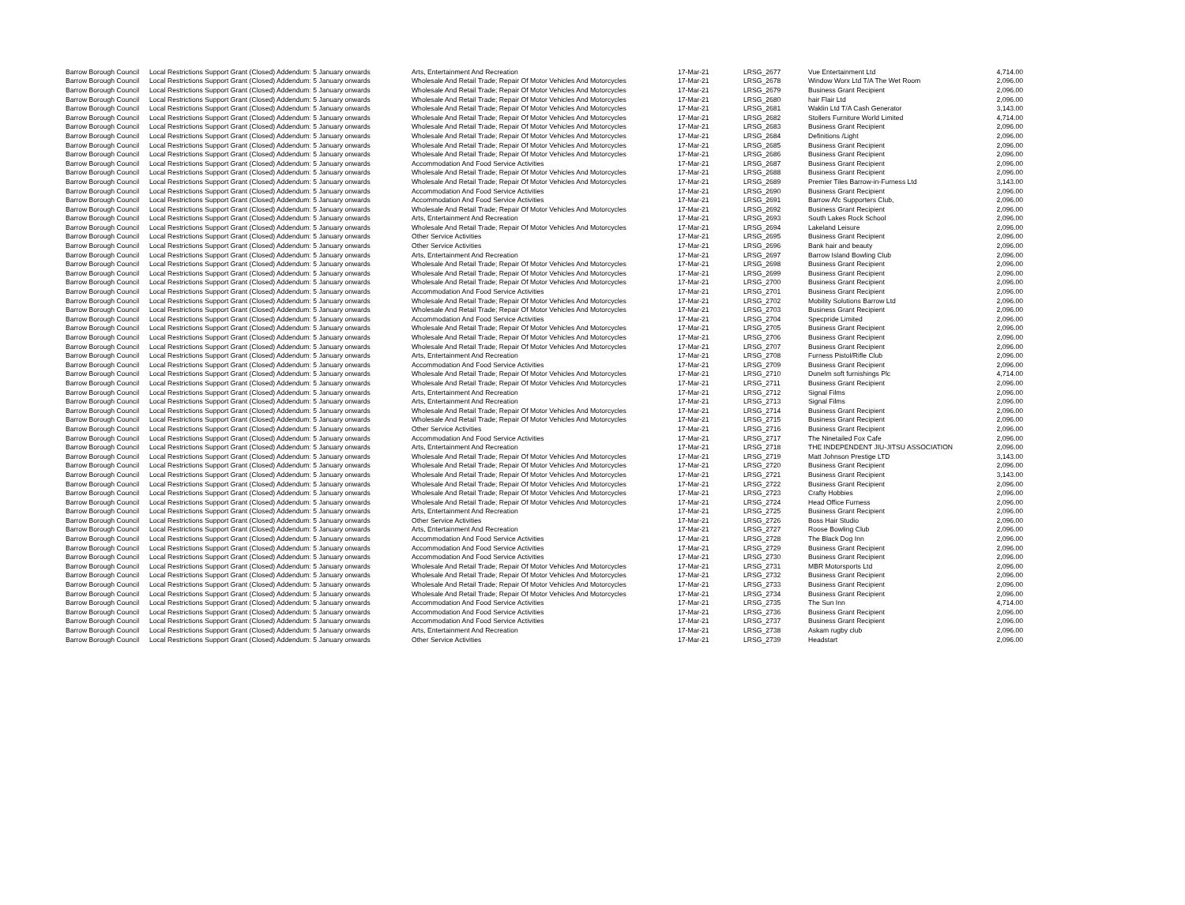| Barrow Borough Council | Local Restrictions Support Grant (Closed) Addendum: 5 January onwards | Arts, Entertainment And Recreation | 17-Mar-21 | LRSG_2677 | Vue Entertainment Ltd | 4,714.00 |
| Barrow Borough Council | Local Restrictions Support Grant (Closed) Addendum: 5 January onwards | Wholesale And Retail Trade; Repair Of Motor Vehicles And Motorcycles | 17-Mar-21 | LRSG_2678 | Window Worx Ltd T/A The Wet Room | 2,096.00 |
| Barrow Borough Council | Local Restrictions Support Grant (Closed) Addendum: 5 January onwards | Wholesale And Retail Trade; Repair Of Motor Vehicles And Motorcycles | 17-Mar-21 | LRSG_2679 | Business Grant Recipient | 2,096.00 |
| Barrow Borough Council | Local Restrictions Support Grant (Closed) Addendum: 5 January onwards | Wholesale And Retail Trade; Repair Of Motor Vehicles And Motorcycles | 17-Mar-21 | LRSG_2680 | hair Flair Ltd | 2,096.00 |
| Barrow Borough Council | Local Restrictions Support Grant (Closed) Addendum: 5 January onwards | Wholesale And Retail Trade; Repair Of Motor Vehicles And Motorcycles | 17-Mar-21 | LRSG_2681 | Waklin Ltd T/A Cash Generator | 3,143.00 |
| Barrow Borough Council | Local Restrictions Support Grant (Closed) Addendum: 5 January onwards | Wholesale And Retail Trade; Repair Of Motor Vehicles And Motorcycles | 17-Mar-21 | LRSG_2682 | Stollers Furniture World Limited | 4,714.00 |
| Barrow Borough Council | Local Restrictions Support Grant (Closed) Addendum: 5 January onwards | Wholesale And Retail Trade; Repair Of Motor Vehicles And Motorcycles | 17-Mar-21 | LRSG_2683 | Business Grant Recipient | 2,096.00 |
| Barrow Borough Council | Local Restrictions Support Grant (Closed) Addendum: 5 January onwards | Wholesale And Retail Trade; Repair Of Motor Vehicles And Motorcycles | 17-Mar-21 | LRSG_2684 | Definitions /Light | 2,096.00 |
| Barrow Borough Council | Local Restrictions Support Grant (Closed) Addendum: 5 January onwards | Wholesale And Retail Trade; Repair Of Motor Vehicles And Motorcycles | 17-Mar-21 | LRSG_2685 | Business Grant Recipient | 2,096.00 |
| Barrow Borough Council | Local Restrictions Support Grant (Closed) Addendum: 5 January onwards | Wholesale And Retail Trade; Repair Of Motor Vehicles And Motorcycles | 17-Mar-21 | LRSG_2686 | Business Grant Recipient | 2,096.00 |
| Barrow Borough Council | Local Restrictions Support Grant (Closed) Addendum: 5 January onwards | Accommodation And Food Service Activities | 17-Mar-21 | LRSG_2687 | Business Grant Recipient | 2,096.00 |
| Barrow Borough Council | Local Restrictions Support Grant (Closed) Addendum: 5 January onwards | Wholesale And Retail Trade; Repair Of Motor Vehicles And Motorcycles | 17-Mar-21 | LRSG_2688 | Business Grant Recipient | 2,096.00 |
| Barrow Borough Council | Local Restrictions Support Grant (Closed) Addendum: 5 January onwards | Wholesale And Retail Trade; Repair Of Motor Vehicles And Motorcycles | 17-Mar-21 | LRSG_2689 | Premier Tiles Barrow-in-Furness Ltd | 3,143.00 |
| Barrow Borough Council | Local Restrictions Support Grant (Closed) Addendum: 5 January onwards | Accommodation And Food Service Activities | 17-Mar-21 | LRSG_2690 | Business Grant Recipient | 2,096.00 |
| Barrow Borough Council | Local Restrictions Support Grant (Closed) Addendum: 5 January onwards | Accommodation And Food Service Activities | 17-Mar-21 | LRSG_2691 | Barrow Afc Supporters Club, | 2,096.00 |
| Barrow Borough Council | Local Restrictions Support Grant (Closed) Addendum: 5 January onwards | Wholesale And Retail Trade; Repair Of Motor Vehicles And Motorcycles | 17-Mar-21 | LRSG_2692 | Business Grant Recipient | 2,096.00 |
| Barrow Borough Council | Local Restrictions Support Grant (Closed) Addendum: 5 January onwards | Arts, Entertainment And Recreation | 17-Mar-21 | LRSG_2693 | South Lakes Rock School | 2,096.00 |
| Barrow Borough Council | Local Restrictions Support Grant (Closed) Addendum: 5 January onwards | Wholesale And Retail Trade; Repair Of Motor Vehicles And Motorcycles | 17-Mar-21 | LRSG_2694 | Lakeland Leisure | 2,096.00 |
| Barrow Borough Council | Local Restrictions Support Grant (Closed) Addendum: 5 January onwards | Other Service Activities | 17-Mar-21 | LRSG_2695 | Business Grant Recipient | 2,096.00 |
| Barrow Borough Council | Local Restrictions Support Grant (Closed) Addendum: 5 January onwards | Other Service Activities | 17-Mar-21 | LRSG_2696 | Bank hair and beauty | 2,096.00 |
| Barrow Borough Council | Local Restrictions Support Grant (Closed) Addendum: 5 January onwards | Arts, Entertainment And Recreation | 17-Mar-21 | LRSG_2697 | Barrow Island Bowling Club | 2,096.00 |
| Barrow Borough Council | Local Restrictions Support Grant (Closed) Addendum: 5 January onwards | Wholesale And Retail Trade; Repair Of Motor Vehicles And Motorcycles | 17-Mar-21 | LRSG_2698 | Business Grant Recipient | 2,096.00 |
| Barrow Borough Council | Local Restrictions Support Grant (Closed) Addendum: 5 January onwards | Wholesale And Retail Trade; Repair Of Motor Vehicles And Motorcycles | 17-Mar-21 | LRSG_2699 | Business Grant Recipient | 2,096.00 |
| Barrow Borough Council | Local Restrictions Support Grant (Closed) Addendum: 5 January onwards | Wholesale And Retail Trade; Repair Of Motor Vehicles And Motorcycles | 17-Mar-21 | LRSG_2700 | Business Grant Recipient | 2,096.00 |
| Barrow Borough Council | Local Restrictions Support Grant (Closed) Addendum: 5 January onwards | Accommodation And Food Service Activities | 17-Mar-21 | LRSG_2701 | Business Grant Recipient | 2,096.00 |
| Barrow Borough Council | Local Restrictions Support Grant (Closed) Addendum: 5 January onwards | Wholesale And Retail Trade; Repair Of Motor Vehicles And Motorcycles | 17-Mar-21 | LRSG_2702 | Mobility Solutions Barrow Ltd | 2,096.00 |
| Barrow Borough Council | Local Restrictions Support Grant (Closed) Addendum: 5 January onwards | Wholesale And Retail Trade; Repair Of Motor Vehicles And Motorcycles | 17-Mar-21 | LRSG_2703 | Business Grant Recipient | 2,096.00 |
| Barrow Borough Council | Local Restrictions Support Grant (Closed) Addendum: 5 January onwards | Accommodation And Food Service Activities | 17-Mar-21 | LRSG_2704 | Specpride Limited | 2,096.00 |
| Barrow Borough Council | Local Restrictions Support Grant (Closed) Addendum: 5 January onwards | Wholesale And Retail Trade; Repair Of Motor Vehicles And Motorcycles | 17-Mar-21 | LRSG_2705 | Business Grant Recipient | 2,096.00 |
| Barrow Borough Council | Local Restrictions Support Grant (Closed) Addendum: 5 January onwards | Wholesale And Retail Trade; Repair Of Motor Vehicles And Motorcycles | 17-Mar-21 | LRSG_2706 | Business Grant Recipient | 2,096.00 |
| Barrow Borough Council | Local Restrictions Support Grant (Closed) Addendum: 5 January onwards | Wholesale And Retail Trade; Repair Of Motor Vehicles And Motorcycles | 17-Mar-21 | LRSG_2707 | Business Grant Recipient | 2,096.00 |
| Barrow Borough Council | Local Restrictions Support Grant (Closed) Addendum: 5 January onwards | Arts, Entertainment And Recreation | 17-Mar-21 | LRSG_2708 | Furness Pistol/Rifle Club | 2,096.00 |
| Barrow Borough Council | Local Restrictions Support Grant (Closed) Addendum: 5 January onwards | Accommodation And Food Service Activities | 17-Mar-21 | LRSG_2709 | Business Grant Recipient | 2,096.00 |
| Barrow Borough Council | Local Restrictions Support Grant (Closed) Addendum: 5 January onwards | Wholesale And Retail Trade; Repair Of Motor Vehicles And Motorcycles | 17-Mar-21 | LRSG_2710 | Dunelm soft furnishings Plc | 4,714.00 |
| Barrow Borough Council | Local Restrictions Support Grant (Closed) Addendum: 5 January onwards | Wholesale And Retail Trade; Repair Of Motor Vehicles And Motorcycles | 17-Mar-21 | LRSG_2711 | Business Grant Recipient | 2,096.00 |
| Barrow Borough Council | Local Restrictions Support Grant (Closed) Addendum: 5 January onwards | Arts, Entertainment And Recreation | 17-Mar-21 | LRSG_2712 | Signal Films | 2,096.00 |
| Barrow Borough Council | Local Restrictions Support Grant (Closed) Addendum: 5 January onwards | Arts, Entertainment And Recreation | 17-Mar-21 | LRSG_2713 | Signal Films | 2,096.00 |
| Barrow Borough Council | Local Restrictions Support Grant (Closed) Addendum: 5 January onwards | Wholesale And Retail Trade; Repair Of Motor Vehicles And Motorcycles | 17-Mar-21 | LRSG_2714 | Business Grant Recipient | 2,096.00 |
| Barrow Borough Council | Local Restrictions Support Grant (Closed) Addendum: 5 January onwards | Wholesale And Retail Trade; Repair Of Motor Vehicles And Motorcycles | 17-Mar-21 | LRSG_2715 | Business Grant Recipient | 2,096.00 |
| Barrow Borough Council | Local Restrictions Support Grant (Closed) Addendum: 5 January onwards | Other Service Activities | 17-Mar-21 | LRSG_2716 | Business Grant Recipient | 2,096.00 |
| Barrow Borough Council | Local Restrictions Support Grant (Closed) Addendum: 5 January onwards | Accommodation And Food Service Activities | 17-Mar-21 | LRSG_2717 | The Ninetailed Fox Cafe | 2,096.00 |
| Barrow Borough Council | Local Restrictions Support Grant (Closed) Addendum: 5 January onwards | Arts, Entertainment And Recreation | 17-Mar-21 | LRSG_2718 | THE INDEPENDENT JIU-JITSU ASSOCIATION | 2,096.00 |
| Barrow Borough Council | Local Restrictions Support Grant (Closed) Addendum: 5 January onwards | Wholesale And Retail Trade; Repair Of Motor Vehicles And Motorcycles | 17-Mar-21 | LRSG_2719 | Matt Johnson Prestige LTD | 3,143.00 |
| Barrow Borough Council | Local Restrictions Support Grant (Closed) Addendum: 5 January onwards | Wholesale And Retail Trade; Repair Of Motor Vehicles And Motorcycles | 17-Mar-21 | LRSG_2720 | Business Grant Recipient | 2,096.00 |
| Barrow Borough Council | Local Restrictions Support Grant (Closed) Addendum: 5 January onwards | Wholesale And Retail Trade; Repair Of Motor Vehicles And Motorcycles | 17-Mar-21 | LRSG_2721 | Business Grant Recipient | 3,143.00 |
| Barrow Borough Council | Local Restrictions Support Grant (Closed) Addendum: 5 January onwards | Wholesale And Retail Trade; Repair Of Motor Vehicles And Motorcycles | 17-Mar-21 | LRSG_2722 | Business Grant Recipient | 2,096.00 |
| Barrow Borough Council | Local Restrictions Support Grant (Closed) Addendum: 5 January onwards | Wholesale And Retail Trade; Repair Of Motor Vehicles And Motorcycles | 17-Mar-21 | LRSG_2723 | Crafty Hobbies | 2,096.00 |
| Barrow Borough Council | Local Restrictions Support Grant (Closed) Addendum: 5 January onwards | Wholesale And Retail Trade; Repair Of Motor Vehicles And Motorcycles | 17-Mar-21 | LRSG_2724 | Head Office Furness | 2,096.00 |
| Barrow Borough Council | Local Restrictions Support Grant (Closed) Addendum: 5 January onwards | Arts, Entertainment And Recreation | 17-Mar-21 | LRSG_2725 | Business Grant Recipient | 2,096.00 |
| Barrow Borough Council | Local Restrictions Support Grant (Closed) Addendum: 5 January onwards | Other Service Activities | 17-Mar-21 | LRSG_2726 | Boss Hair Studio | 2,096.00 |
| Barrow Borough Council | Local Restrictions Support Grant (Closed) Addendum: 5 January onwards | Arts, Entertainment And Recreation | 17-Mar-21 | LRSG_2727 | Roose Bowling Club | 2,096.00 |
| Barrow Borough Council | Local Restrictions Support Grant (Closed) Addendum: 5 January onwards | Accommodation And Food Service Activities | 17-Mar-21 | LRSG_2728 | The Black Dog Inn | 2,096.00 |
| Barrow Borough Council | Local Restrictions Support Grant (Closed) Addendum: 5 January onwards | Accommodation And Food Service Activities | 17-Mar-21 | LRSG_2729 | Business Grant Recipient | 2,096.00 |
| Barrow Borough Council | Local Restrictions Support Grant (Closed) Addendum: 5 January onwards | Accommodation And Food Service Activities | 17-Mar-21 | LRSG_2730 | Business Grant Recipient | 2,096.00 |
| Barrow Borough Council | Local Restrictions Support Grant (Closed) Addendum: 5 January onwards | Wholesale And Retail Trade; Repair Of Motor Vehicles And Motorcycles | 17-Mar-21 | LRSG_2731 | MBR Motorsports Ltd | 2,096.00 |
| Barrow Borough Council | Local Restrictions Support Grant (Closed) Addendum: 5 January onwards | Wholesale And Retail Trade; Repair Of Motor Vehicles And Motorcycles | 17-Mar-21 | LRSG_2732 | Business Grant Recipient | 2,096.00 |
| Barrow Borough Council | Local Restrictions Support Grant (Closed) Addendum: 5 January onwards | Wholesale And Retail Trade; Repair Of Motor Vehicles And Motorcycles | 17-Mar-21 | LRSG_2733 | Business Grant Recipient | 2,096.00 |
| Barrow Borough Council | Local Restrictions Support Grant (Closed) Addendum: 5 January onwards | Wholesale And Retail Trade; Repair Of Motor Vehicles And Motorcycles | 17-Mar-21 | LRSG_2734 | Business Grant Recipient | 2,096.00 |
| Barrow Borough Council | Local Restrictions Support Grant (Closed) Addendum: 5 January onwards | Accommodation And Food Service Activities | 17-Mar-21 | LRSG_2735 | The Sun Inn | 4,714.00 |
| Barrow Borough Council | Local Restrictions Support Grant (Closed) Addendum: 5 January onwards | Accommodation And Food Service Activities | 17-Mar-21 | LRSG_2736 | Business Grant Recipient | 2,096.00 |
| Barrow Borough Council | Local Restrictions Support Grant (Closed) Addendum: 5 January onwards | Accommodation And Food Service Activities | 17-Mar-21 | LRSG_2737 | Business Grant Recipient | 2,096.00 |
| Barrow Borough Council | Local Restrictions Support Grant (Closed) Addendum: 5 January onwards | Arts, Entertainment And Recreation | 17-Mar-21 | LRSG_2738 | Askam rugby club | 2,096.00 |
| Barrow Borough Council | Local Restrictions Support Grant (Closed) Addendum: 5 January onwards | Other Service Activities | 17-Mar-21 | LRSG_2739 | Headstart | 2,096.00 |